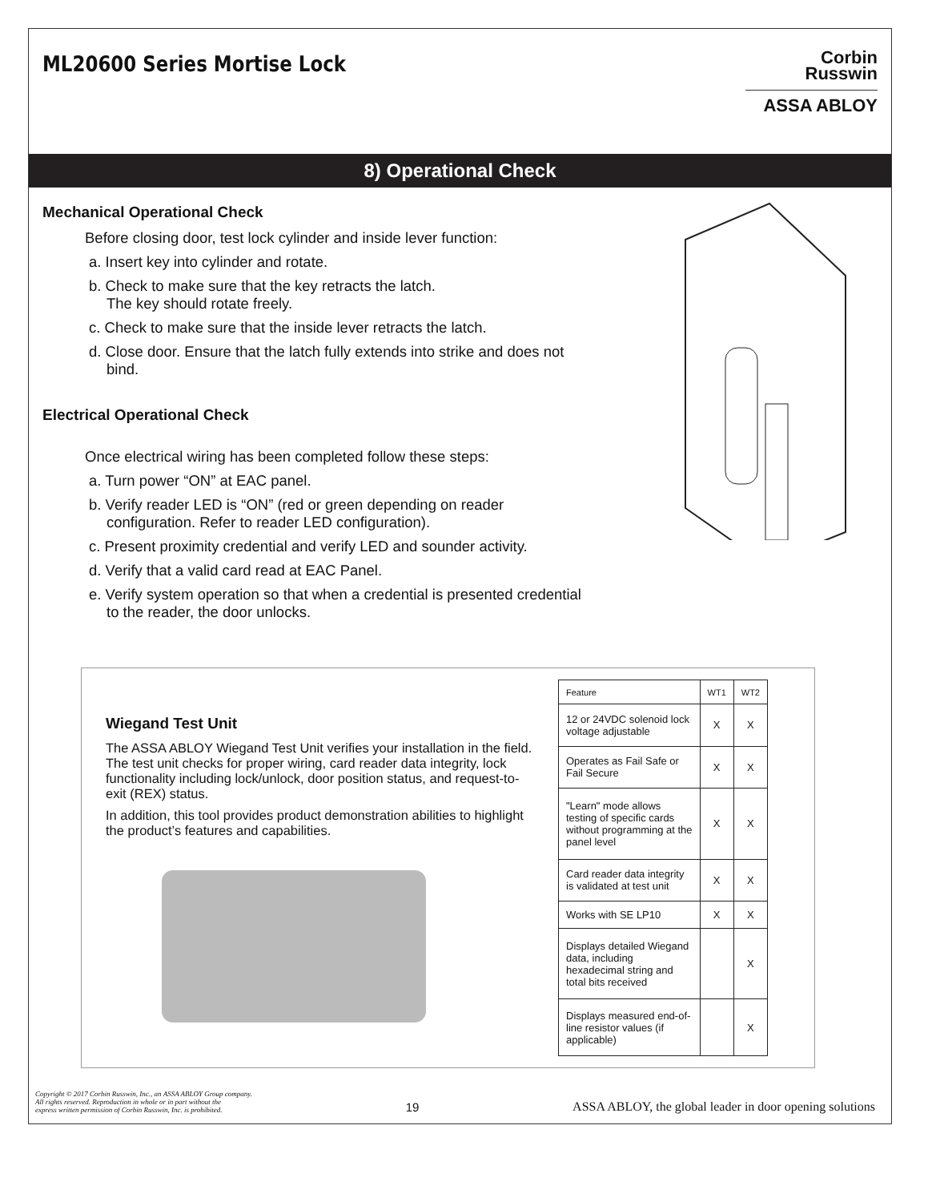ML20600 Series Mortise Lock
Corbin
Russwin
ASSA ABLOY
8) Operational Check
Mechanical Operational Check
Before closing door, test lock cylinder and inside lever function:
a. Insert key into cylinder and rotate.
b. Check to make sure that the key retracts the latch.
The key should rotate freely.
c. Check to make sure that the inside lever retracts the latch.
d. Close door. Ensure that the latch fully extends into strike and does not bind.
Electrical Operational Check
Once electrical wiring has been completed follow these steps:
a. Turn power “ON” at EAC panel.
b. Verify reader LED is “ON” (red or green depending on reader configuration. Refer to reader LED configuration).
c. Present proximity credential and verify LED and sounder activity.
d. Verify that a valid card read at EAC Panel.
e. Verify system operation so that when a credential is presented credential to the reader, the door unlocks.
Wiegand Test Unit
The ASSA ABLOY Wiegand Test Unit verifies your installation in the field. The test unit checks for proper wiring, card reader data integrity, lock functionality including lock/unlock, door position status, and request-to-exit (REX) status.
In addition, this tool provides product demonstration abilities to highlight the product’s features and capabilities.
| Feature | WT1 | WT2 |
| --- | --- | --- |
| 12 or 24VDC solenoid lock voltage adjustable | X | X |
| Operates as Fail Safe or Fail Secure | X | X |
| "Learn" mode allows testing of specific cards without programming at the panel level | X | X |
| Card reader data integrity is validated at test unit | X | X |
| Works with SE LP10 | X | X |
| Displays detailed Wiegand data, including hexadecimal string and total bits received | | X |
| Displays measured end-of-line resistor values (if applicable) | | X |
Copyright © 2017 Corbin Russwin, Inc., an ASSA ABLOY Group company.
All rights reserved. Reproduction in whole or in part without the
express written permission of Corbin Russwin, Inc. is prohibited.
19
ASSA ABLOY, the global leader in door opening solutions